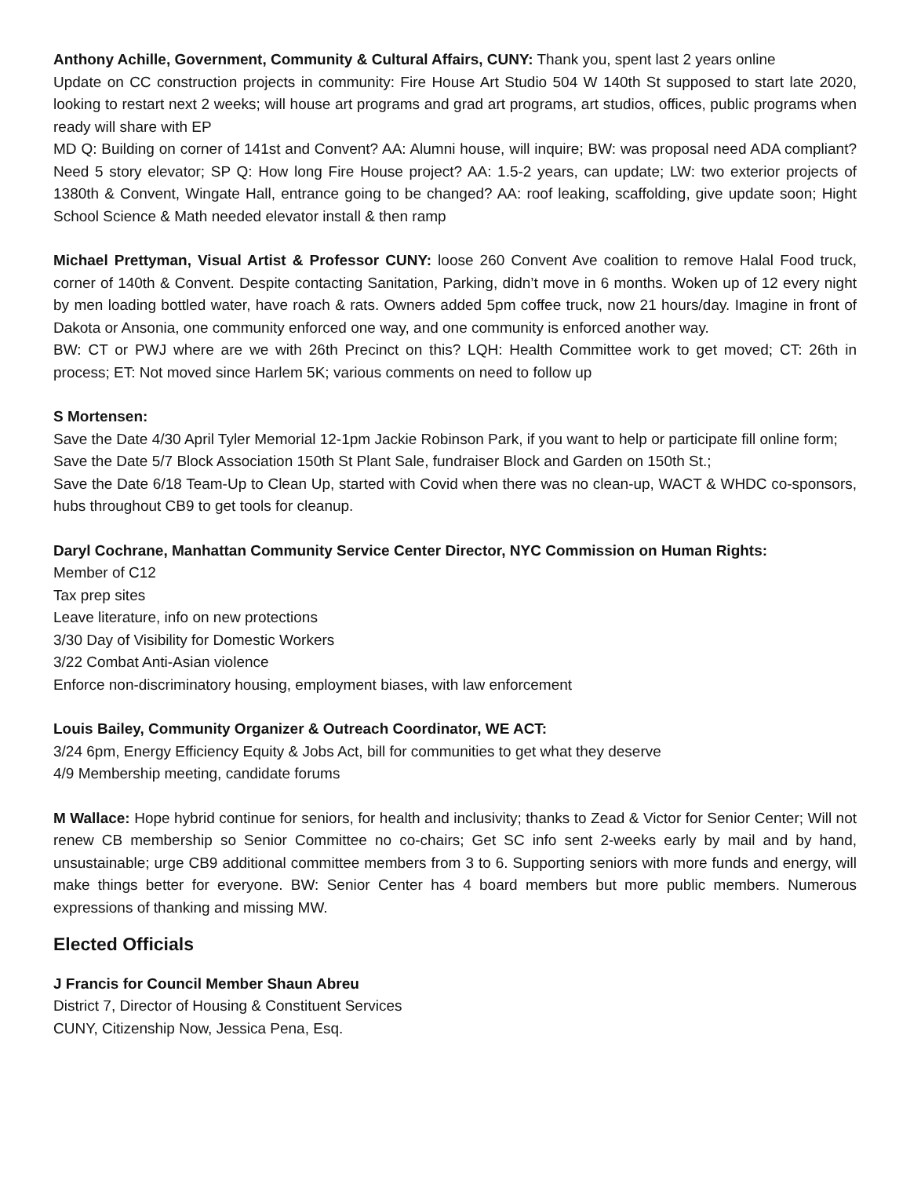Anthony Achille, Government, Community & Cultural Affairs, CUNY: Thank you, spent last 2 years online
Update on CC construction projects in community: Fire House Art Studio 504 W 140th St supposed to start late 2020, looking to restart next 2 weeks; will house art programs and grad art programs, art studios, offices, public programs when ready will share with EP
MD Q: Building on corner of 141st and Convent? AA: Alumni house, will inquire; BW: was proposal need ADA compliant? Need 5 story elevator; SP Q: How long Fire House project? AA: 1.5-2 years, can update; LW: two exterior projects of 1380th & Convent, Wingate Hall, entrance going to be changed? AA: roof leaking, scaffolding, give update soon; Hight School Science & Math needed elevator install & then ramp
Michael Prettyman, Visual Artist & Professor CUNY: loose 260 Convent Ave coalition to remove Halal Food truck, corner of 140th & Convent. Despite contacting Sanitation, Parking, didn’t move in 6 months. Woken up of 12 every night by men loading bottled water, have roach & rats. Owners added 5pm coffee truck, now 21 hours/day. Imagine in front of Dakota or Ansonia, one community enforced one way, and one community is enforced another way.
BW: CT or PWJ where are we with 26th Precinct on this? LQH: Health Committee work to get moved; CT: 26th in process; ET: Not moved since Harlem 5K; various comments on need to follow up
S Mortensen:
Save the Date 4/30 April Tyler Memorial 12-1pm Jackie Robinson Park, if you want to help or participate fill online form;
Save the Date 5/7 Block Association 150th St Plant Sale, fundraiser Block and Garden on 150th St.;
Save the Date 6/18 Team-Up to Clean Up, started with Covid when there was no clean-up, WACT & WHDC co-sponsors, hubs throughout CB9 to get tools for cleanup.
Daryl Cochrane, Manhattan Community Service Center Director, NYC Commission on Human Rights:
Member of C12
Tax prep sites
Leave literature, info on new protections
3/30 Day of Visibility for Domestic Workers
3/22 Combat Anti-Asian violence
Enforce non-discriminatory housing, employment biases, with law enforcement
Louis Bailey, Community Organizer & Outreach Coordinator, WE ACT:
3/24 6pm, Energy Efficiency Equity & Jobs Act, bill for communities to get what they deserve
4/9 Membership meeting, candidate forums
M Wallace: Hope hybrid continue for seniors, for health and inclusivity; thanks to Zead & Victor for Senior Center; Will not renew CB membership so Senior Committee no co-chairs; Get SC info sent 2-weeks early by mail and by hand, unsustainable; urge CB9 additional committee members from 3 to 6. Supporting seniors with more funds and energy, will make things better for everyone. BW: Senior Center has 4 board members but more public members. Numerous expressions of thanking and missing MW.
Elected Officials
J Francis for Council Member Shaun Abreu
District 7, Director of Housing & Constituent Services
CUNY, Citizenship Now, Jessica Pena, Esq.